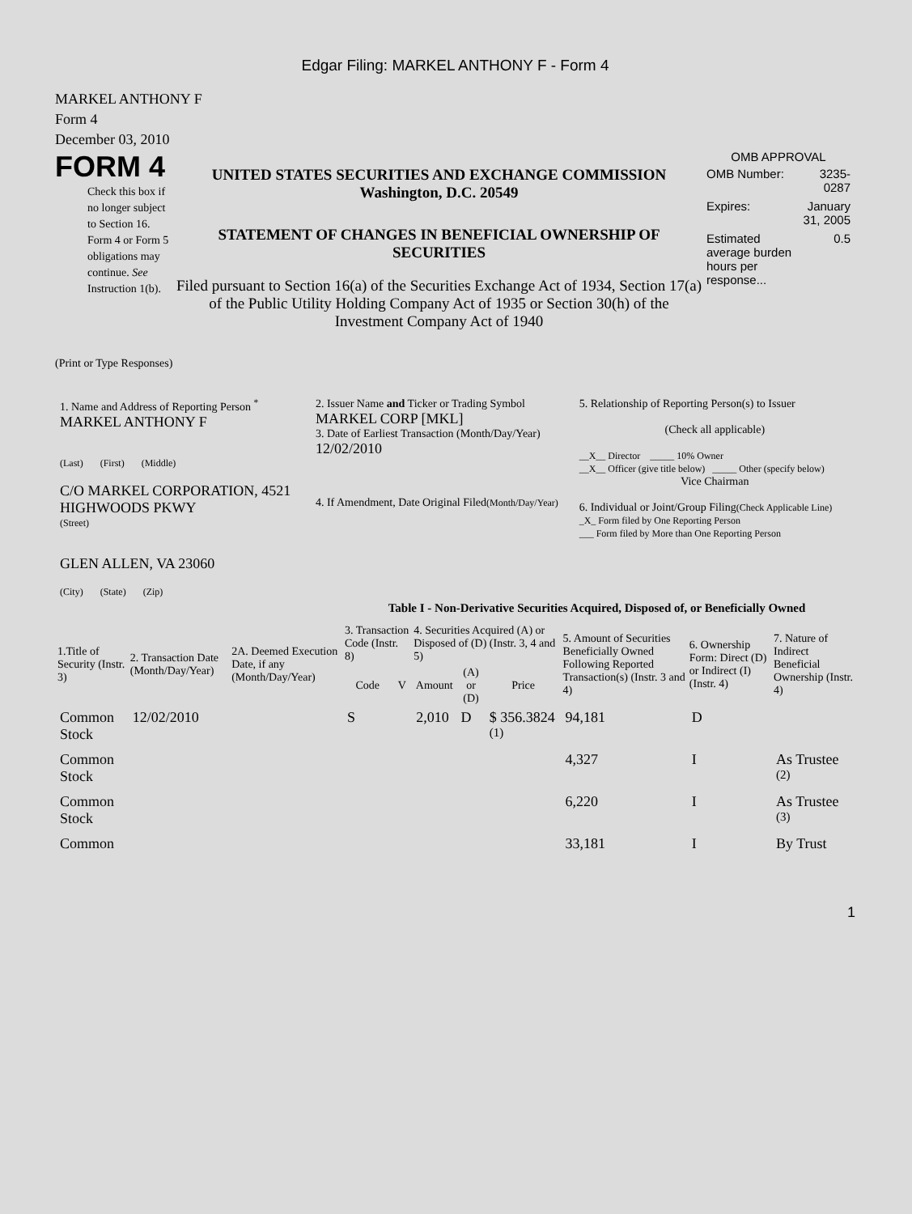Edgar Filing: MARKEL ANTHONY F - Form 4
MARKEL ANTHONY F
Form 4
December 03, 2010
FORM 4
Check this box if no longer subject to Section 16. Form 4 or Form 5 obligations may continue. See Instruction 1(b).
UNITED STATES SECURITIES AND EXCHANGE COMMISSION
Washington, D.C. 20549
STATEMENT OF CHANGES IN BENEFICIAL OWNERSHIP OF SECURITIES
Filed pursuant to Section 16(a) of the Securities Exchange Act of 1934, Section 17(a) of the Public Utility Holding Company Act of 1935 or Section 30(h) of the Investment Company Act of 1940
OMB APPROVAL
| OMB Number: | 3235-0287 |
| Expires: | January 31, 2005 |
| Estimated average burden hours per response... | 0.5 |
(Print or Type Responses)
| 1. Name and Address of Reporting Person <sup>*</sup> MARKEL ANTHONY F (Last) (First) (Middle) C/O MARKEL CORPORATION, 4521 HIGHWOODS PKWY (Street) GLEN ALLEN, VA 23060 (City) (State) (Zip) | 2. Issuer Name and Ticker or Trading Symbol MARKEL CORP [MKL] 3. Date of Earliest Transaction (Month/Day/Year) 12/02/2010 4. If Amendment, Date Original Filed (Month/Day/Year) | 5. Relationship of Reporting Person(s) to Issuer (Check all applicable) __X__ Director _____ 10% Owner __X__ Officer (give title below) _____ Other (specify below) Vice Chairman 6. Individual or Joint/Group Filing (Check Applicable Line) _X_ Form filed by One Reporting Person ___ Form filed by More than One Reporting Person |
Table I - Non-Derivative Securities Acquired, Disposed of, or Beneficially Owned
| 1.Title of Security (Instr. 3) | 2. Transaction Date (Month/Day/Year) | 2A. Deemed Execution Date, if any (Month/Day/Year) | 3. Transaction Code (Instr. 8) | | 4. Securities Acquired (A) or Disposed of (D) (Instr. 3, 4 and 5) | | | 5. Amount of Securities Beneficially Owned Following Reported Transaction(s) (Instr. 3 and 4) | 6. Ownership Form: Direct (D) or Indirect (I) (Instr. 4) | 7. Nature of Indirect Beneficial Ownership (Instr. 4) |
| --- | --- | --- | --- | --- | --- | --- | --- | --- | --- | --- |
| | | | Code | V | Amount | (A) or (D) | Price | | | |
| Common Stock | 12/02/2010 | | S | | 2,010 | D | $ 356.3824 <sup>(1)</sup> | 94,181 | D | |
| Common Stock | | | | | | | | 4,327 | I | As Trustee <sup>(2)</sup> |
| Common Stock | | | | | | | | 6,220 | I | As Trustee <sup>(3)</sup> |
| Common | | | | | | | | 33,181 | I | By Trust |
1